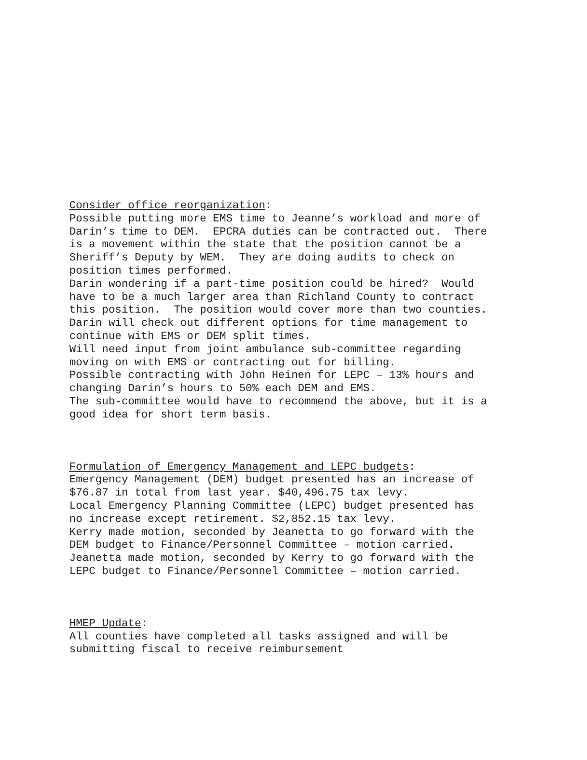Consider office reorganization:
Possible putting more EMS time to Jeanne’s workload and more of Darin’s time to DEM. EPCRA duties can be contracted out. There is a movement within the state that the position cannot be a Sheriff’s Deputy by WEM. They are doing audits to check on position times performed. Darin wondering if a part-time position could be hired? Would have to be a much larger area than Richland County to contract this position. The position would cover more than two counties. Darin will check out different options for time management to continue with EMS or DEM split times. Will need input from joint ambulance sub-committee regarding moving on with EMS or contracting out for billing. Possible contracting with John Heinen for LEPC – 13% hours and changing Darin’s hours to 50% each DEM and EMS. The sub-committee would have to recommend the above, but it is a good idea for short term basis.
Formulation of Emergency Management and LEPC budgets:
Emergency Management (DEM) budget presented has an increase of $76.87 in total from last year. $40,496.75 tax levy. Local Emergency Planning Committee (LEPC) budget presented has no increase except retirement. $2,852.15 tax levy. Kerry made motion, seconded by Jeanetta to go forward with the DEM budget to Finance/Personnel Committee – motion carried. Jeanetta made motion, seconded by Kerry to go forward with the LEPC budget to Finance/Personnel Committee – motion carried.
HMEP Update:
All counties have completed all tasks assigned and will be submitting fiscal to receive reimbursement